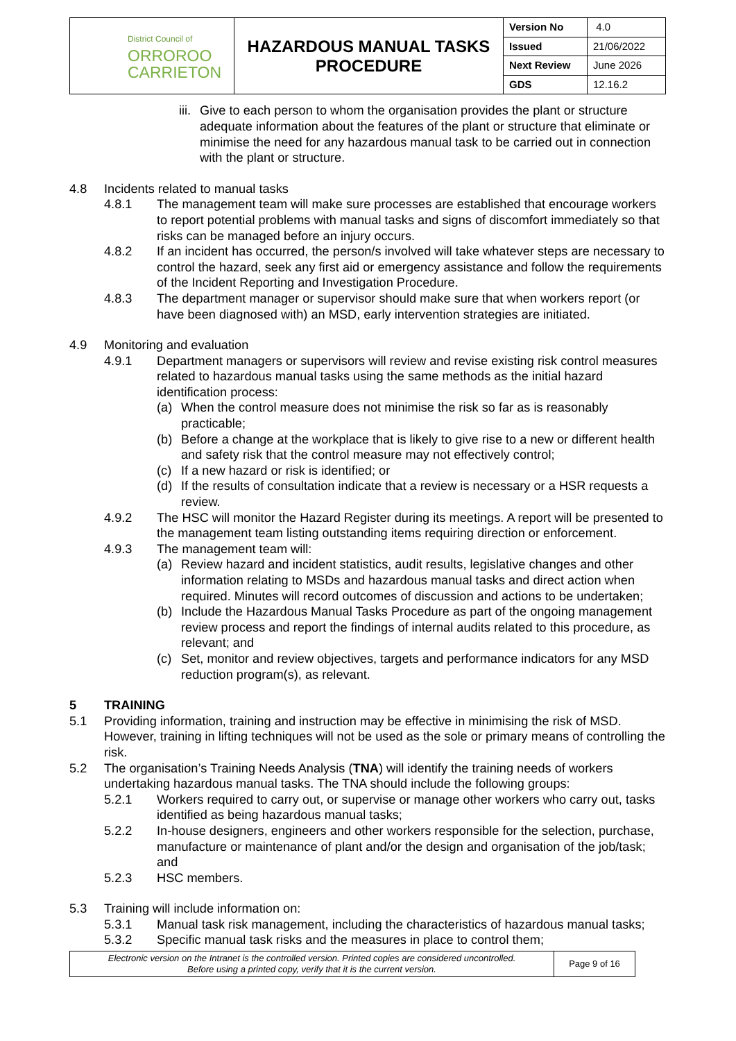| District Council of ORROROO CARRIETON | HAZARDOUS MANUAL TASKS PROCEDURE | Version No | 4.0 |
| | | Issued | 21/06/2022 |
| | | Next Review | June 2026 |
| | | GDS | 12.16.2 |
iii.
Give to each person to whom the organisation provides the plant or structure adequate information about the features of the plant or structure that eliminate or minimise the need for any hazardous manual task to be carried out in connection with the plant or structure.
4.8 Incidents related to manual tasks
4.8.1 The management team will make sure processes are established that encourage workers to report potential problems with manual tasks and signs of discomfort immediately so that risks can be managed before an injury occurs.
4.8.2 If an incident has occurred, the person/s involved will take whatever steps are necessary to control the hazard, seek any first aid or emergency assistance and follow the requirements of the Incident Reporting and Investigation Procedure.
4.8.3 The department manager or supervisor should make sure that when workers report (or have been diagnosed with) an MSD, early intervention strategies are initiated.
4.9 Monitoring and evaluation
4.9.1 Department managers or supervisors will review and revise existing risk control measures related to hazardous manual tasks using the same methods as the initial hazard identification process:
(a) When the control measure does not minimise the risk so far as is reasonably practicable;
(b) Before a change at the workplace that is likely to give rise to a new or different health and safety risk that the control measure may not effectively control;
(c) If a new hazard or risk is identified; or
(d) If the results of consultation indicate that a review is necessary or a HSR requests a review.
4.9.2 The HSC will monitor the Hazard Register during its meetings. A report will be presented to the management team listing outstanding items requiring direction or enforcement.
4.9.3 The management team will:
(a) Review hazard and incident statistics, audit results, legislative changes and other information relating to MSDs and hazardous manual tasks and direct action when required. Minutes will record outcomes of discussion and actions to be undertaken;
(b) Include the Hazardous Manual Tasks Procedure as part of the ongoing management review process and report the findings of internal audits related to this procedure, as relevant; and
(c) Set, monitor and review objectives, targets and performance indicators for any MSD reduction program(s), as relevant.
5 TRAINING
5.1 Providing information, training and instruction may be effective in minimising the risk of MSD. However, training in lifting techniques will not be used as the sole or primary means of controlling the risk.
5.2 The organisation’s Training Needs Analysis (TNA) will identify the training needs of workers undertaking hazardous manual tasks. The TNA should include the following groups:
5.2.1 Workers required to carry out, or supervise or manage other workers who carry out, tasks identified as being hazardous manual tasks;
5.2.2 In-house designers, engineers and other workers responsible for the selection, purchase, manufacture or maintenance of plant and/or the design and organisation of the job/task; and
5.2.3 HSC members.
5.3 Training will include information on:
5.3.1 Manual task risk management, including the characteristics of hazardous manual tasks;
5.3.2 Specific manual task risks and the measures in place to control them;
| Electronic version on the Intranet is the controlled version. Printed copies are considered uncontrolled. Before using a printed copy, verify that it is the current version. | Page 9 of 16 |